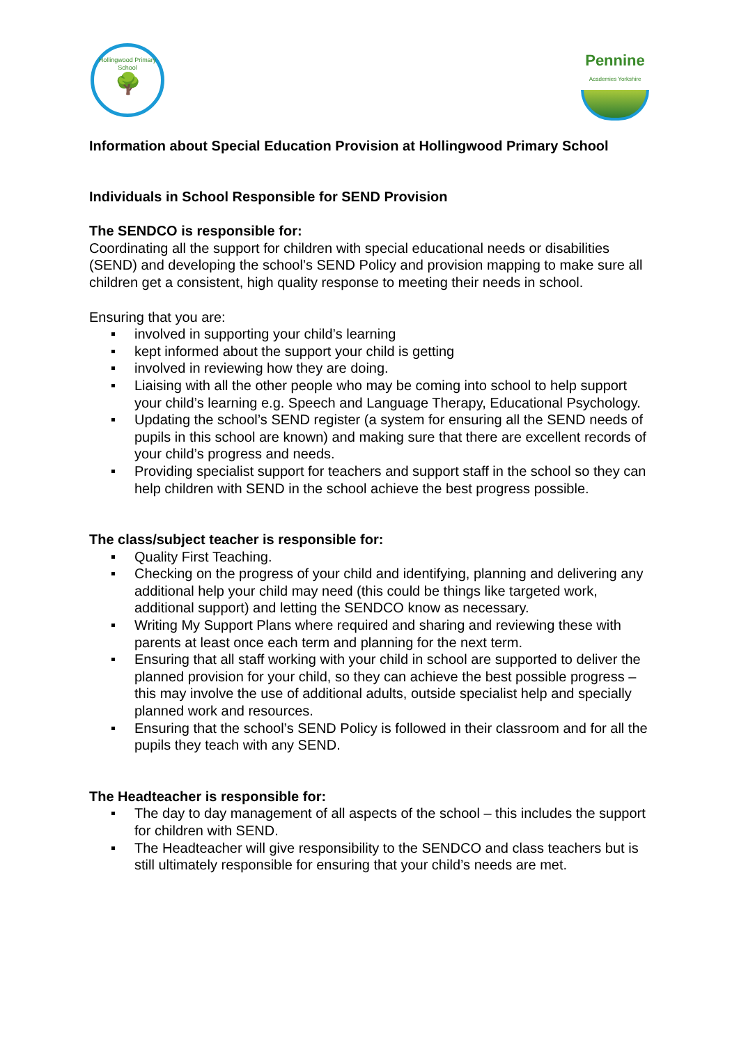Hollingwood Primary School
🌳
Pennine
Academies Yorkshire
Information about Special Education Provision at Hollingwood Primary School
Individuals in School Responsible for SEND Provision
The SENDCO is responsible for:
Coordinating all the support for children with special educational needs or disabilities (SEND) and developing the school’s SEND Policy and provision mapping to make sure all children get a consistent, high quality response to meeting their needs in school.
Ensuring that you are:
involved in supporting your child’s learning
kept informed about the support your child is getting
involved in reviewing how they are doing.
Liaising with all the other people who may be coming into school to help support your child’s learning e.g. Speech and Language Therapy, Educational Psychology.
Updating the school’s SEND register (a system for ensuring all the SEND needs of pupils in this school are known) and making sure that there are excellent records of your child’s progress and needs.
Providing specialist support for teachers and support staff in the school so they can help children with SEND in the school achieve the best progress possible.
The class/subject teacher is responsible for:
Quality First Teaching.
Checking on the progress of your child and identifying, planning and delivering any additional help your child may need (this could be things like targeted work, additional support) and letting the SENDCO know as necessary.
Writing My Support Plans where required and sharing and reviewing these with parents at least once each term and planning for the next term.
Ensuring that all staff working with your child in school are supported to deliver the planned provision for your child, so they can achieve the best possible progress – this may involve the use of additional adults, outside specialist help and specially planned work and resources.
Ensuring that the school’s SEND Policy is followed in their classroom and for all the pupils they teach with any SEND.
The Headteacher is responsible for:
The day to day management of all aspects of the school – this includes the support for children with SEND.
The Headteacher will give responsibility to the SENDCO and class teachers but is still ultimately responsible for ensuring that your child’s needs are met.